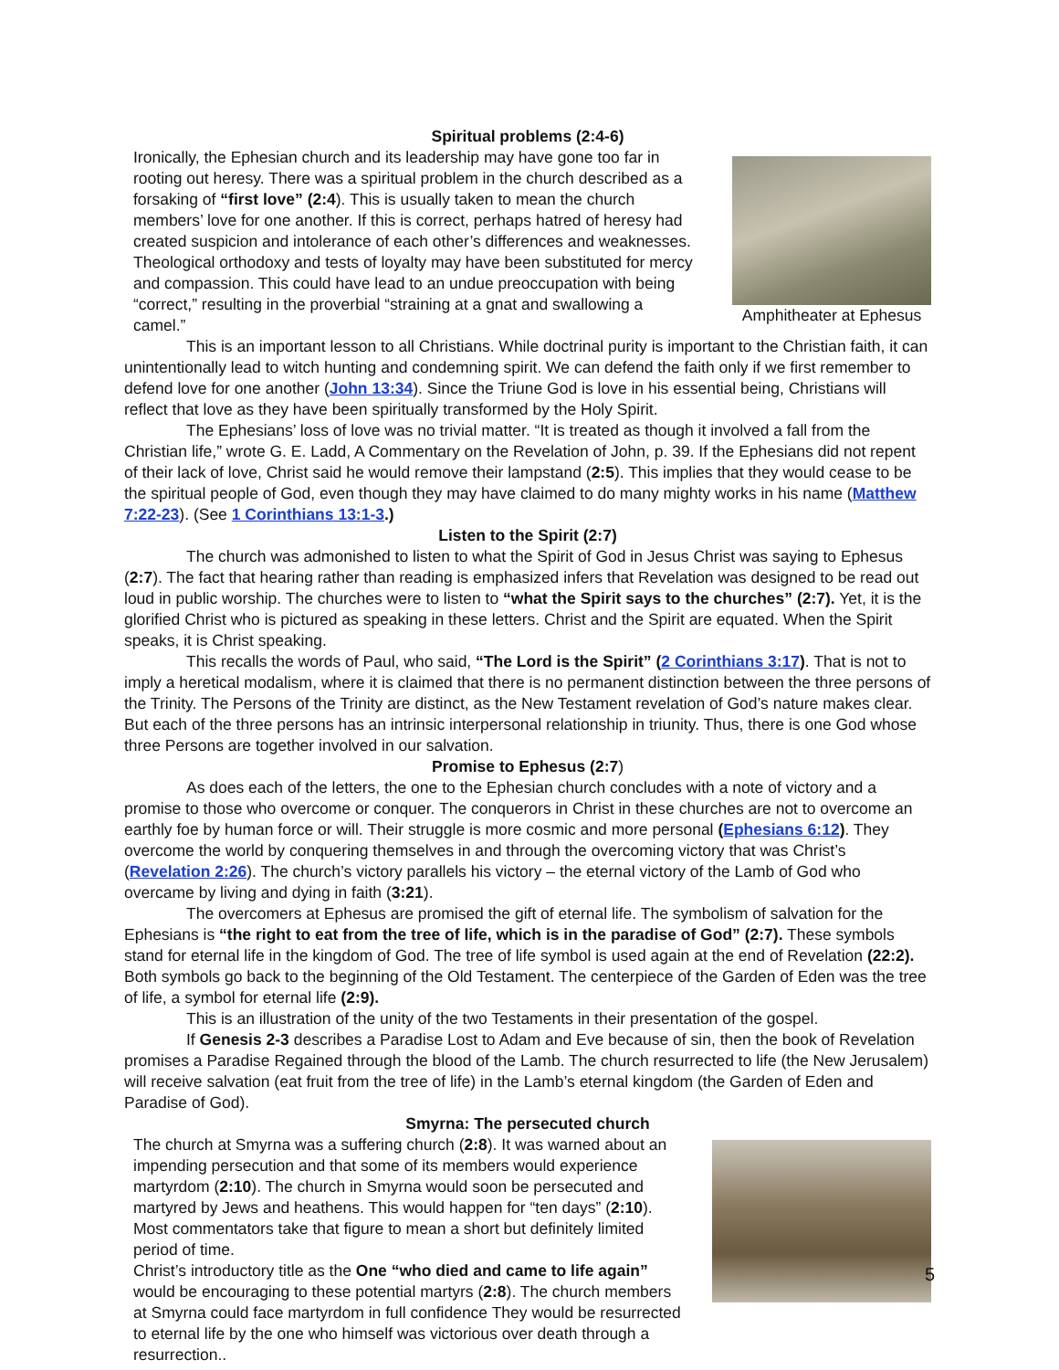Spiritual problems (2:4-6)
Ironically, the Ephesian church and its leadership may have gone too far in rooting out heresy. There was a spiritual problem in the church described as a forsaking of “first love” (2:4). This is usually taken to mean the church members’ love for one another. If this is correct, perhaps hatred of heresy had created suspicion and intolerance of each other’s differences and weaknesses. Theological orthodoxy and tests of loyalty may have been substituted for mercy and compassion. This could have lead to an undue preoccupation with being “correct,” resulting in the proverbial “straining at a gnat and swallowing a camel.”
Amphitheater at Ephesus
This is an important lesson to all Christians. While doctrinal purity is important to the Christian faith, it can unintentionally lead to witch hunting and condemning spirit. We can defend the faith only if we first remember to defend love for one another (John 13:34). Since the Triune God is love in his essential being, Christians will reflect that love as they have been spiritually transformed by the Holy Spirit.
The Ephesians’ loss of love was no trivial matter. “It is treated as though it involved a fall from the Christian life,” wrote G. E. Ladd, A Commentary on the Revelation of John, p. 39. If the Ephesians did not repent of their lack of love, Christ said he would remove their lampstand (2:5). This implies that they would cease to be the spiritual people of God, even though they may have claimed to do many mighty works in his name (Matthew 7:22-23). (See 1 Corinthians 13:1-3.)
Listen to the Spirit (2:7)
The church was admonished to listen to what the Spirit of God in Jesus Christ was saying to Ephesus (2:7). The fact that hearing rather than reading is emphasized infers that Revelation was designed to be read out loud in public worship. The churches were to listen to “what the Spirit says to the churches” (2:7). Yet, it is the glorified Christ who is pictured as speaking in these letters. Christ and the Spirit are equated. When the Spirit speaks, it is Christ speaking.
This recalls the words of Paul, who said, “The Lord is the Spirit” (2 Corinthians 3:17). That is not to imply a heretical modalism, where it is claimed that there is no permanent distinction between the three persons of the Trinity. The Persons of the Trinity are distinct, as the New Testament revelation of God’s nature makes clear. But each of the three persons has an intrinsic interpersonal relationship in triunity. Thus, there is one God whose three Persons are together involved in our salvation.
Promise to Ephesus (2:7)
As does each of the letters, the one to the Ephesian church concludes with a note of victory and a promise to those who overcome or conquer. The conquerors in Christ in these churches are not to overcome an earthly foe by human force or will. Their struggle is more cosmic and more personal (Ephesians 6:12). They overcome the world by conquering themselves in and through the overcoming victory that was Christ’s (Revelation 2:26). The church’s victory parallels his victory – the eternal victory of the Lamb of God who overcame by living and dying in faith (3:21).
The overcomers at Ephesus are promised the gift of eternal life. The symbolism of salvation for the Ephesians is “the right to eat from the tree of life, which is in the paradise of God” (2:7). These symbols stand for eternal life in the kingdom of God. The tree of life symbol is used again at the end of Revelation (22:2). Both symbols go back to the beginning of the Old Testament. The centerpiece of the Garden of Eden was the tree of life, a symbol for eternal life (2:9).
This is an illustration of the unity of the two Testaments in their presentation of the gospel.
If Genesis 2-3 describes a Paradise Lost to Adam and Eve because of sin, then the book of Revelation promises a Paradise Regained through the blood of the Lamb. The church resurrected to life (the New Jerusalem) will receive salvation (eat fruit from the tree of life) in the Lamb’s eternal kingdom (the Garden of Eden and Paradise of God).
Smyrna: The persecuted church
The church at Smyrna was a suffering church (2:8). It was warned about an impending persecution and that some of its members would experience martyrdom (2:10). The church in Smyrna would soon be persecuted and martyred by Jews and heathens. This would happen for “ten days” (2:10). Most commentators take that figure to mean a short but definitely limited period of time.
Christ’s introductory title as the One “who died and came to life again” would be encouraging to these potential martyrs (2:8). The church members at Smyrna could face martyrdom in full confidence They would be resurrected to eternal life by the one who himself was victorious over death through a resurrection..
5